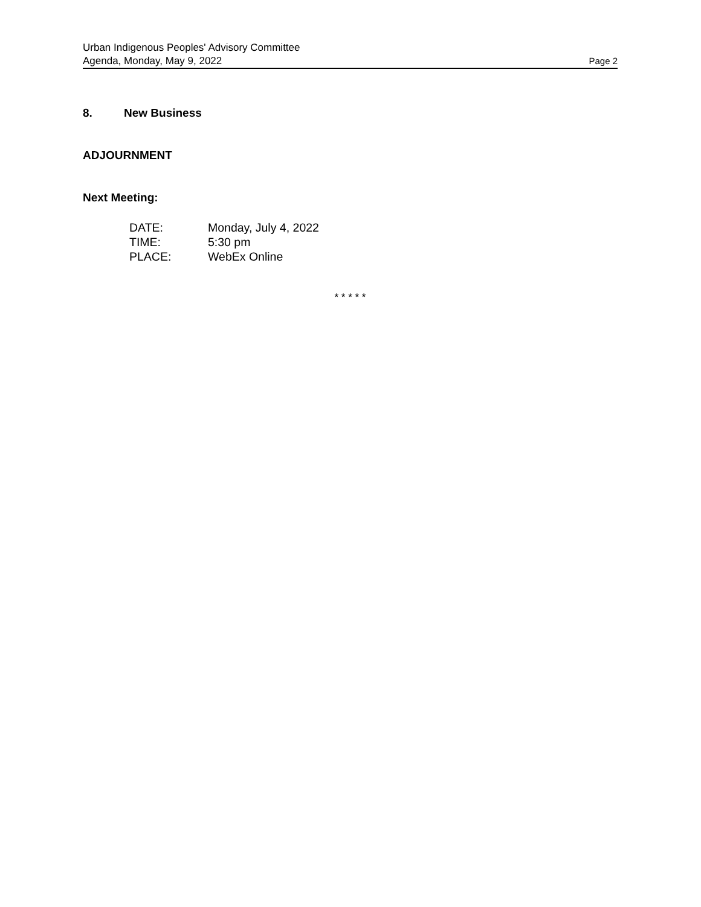Urban Indigenous Peoples' Advisory Committee
Agenda, Monday, May 9, 2022 Page 2
8. New Business
ADJOURNMENT
Next Meeting:
| DATE: | Monday, July 4, 2022 |
| TIME: | 5:30 pm |
| PLACE: | WebEx Online |
* * * * *